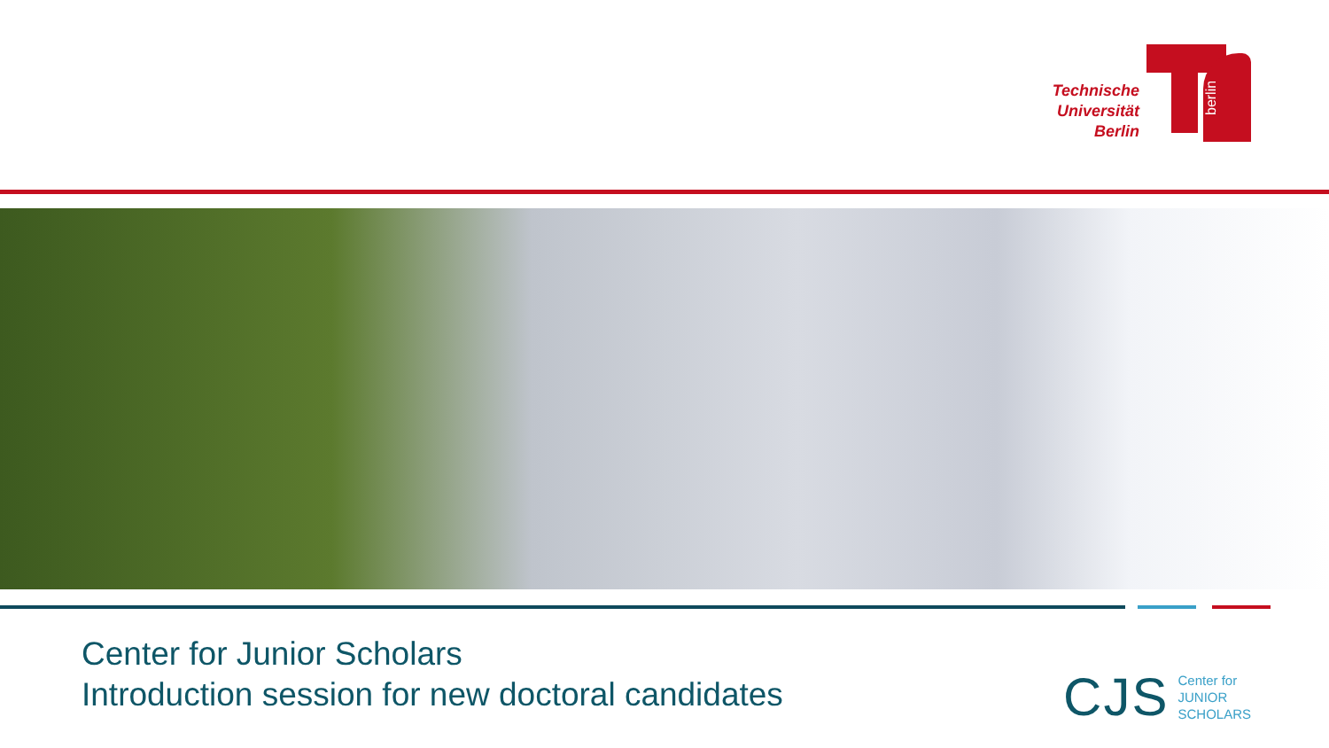Technische
Universität
Berlin
berlin
Center for Junior Scholars
Introduction session for new doctoral candidates
CJS Center for
JUNIOR
SCHOLARS